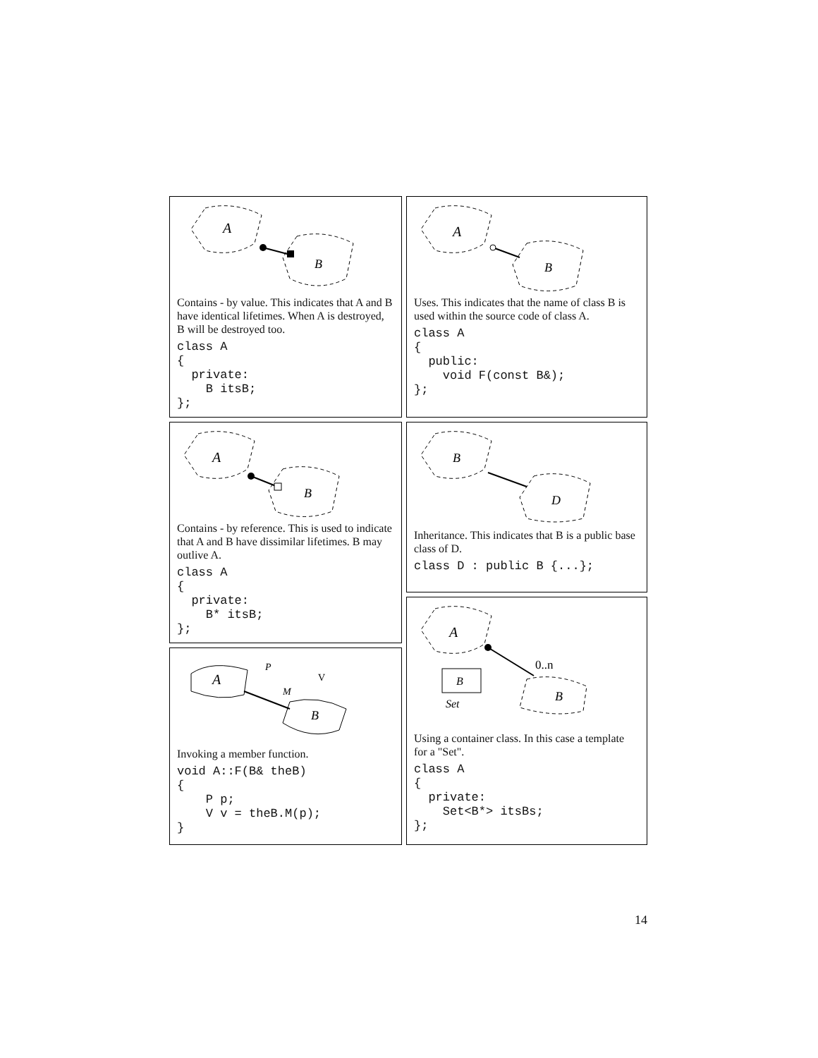A
B
Contains - by value. This indicates that A and B have identical lifetimes. When A is destroyed, B will be destroyed too.
class A
{
  private:
    B itsB;
};
A
B
Contains - by reference. This is used to indicate that A and B have dissimilar lifetimes. B may outlive A.
class A
{
  private:
    B* itsB;
};
A
B
P
V
M
Invoking a member function.
void A::F(B& theB)
{
    P p;
    V v = theB.M(p);
}
A
B
Uses. This indicates that the name of class B is used within the source code of class A.
class A
{
  public:
    void F(const B&);
};
B
D
Inheritance. This indicates that B is a public base class of D.
class D : public B {...};
A
0..n
B
Set
B
Using a container class. In this case a template for a "Set".
class A
{
  private:
    Set<B*> itsBs;
};
14